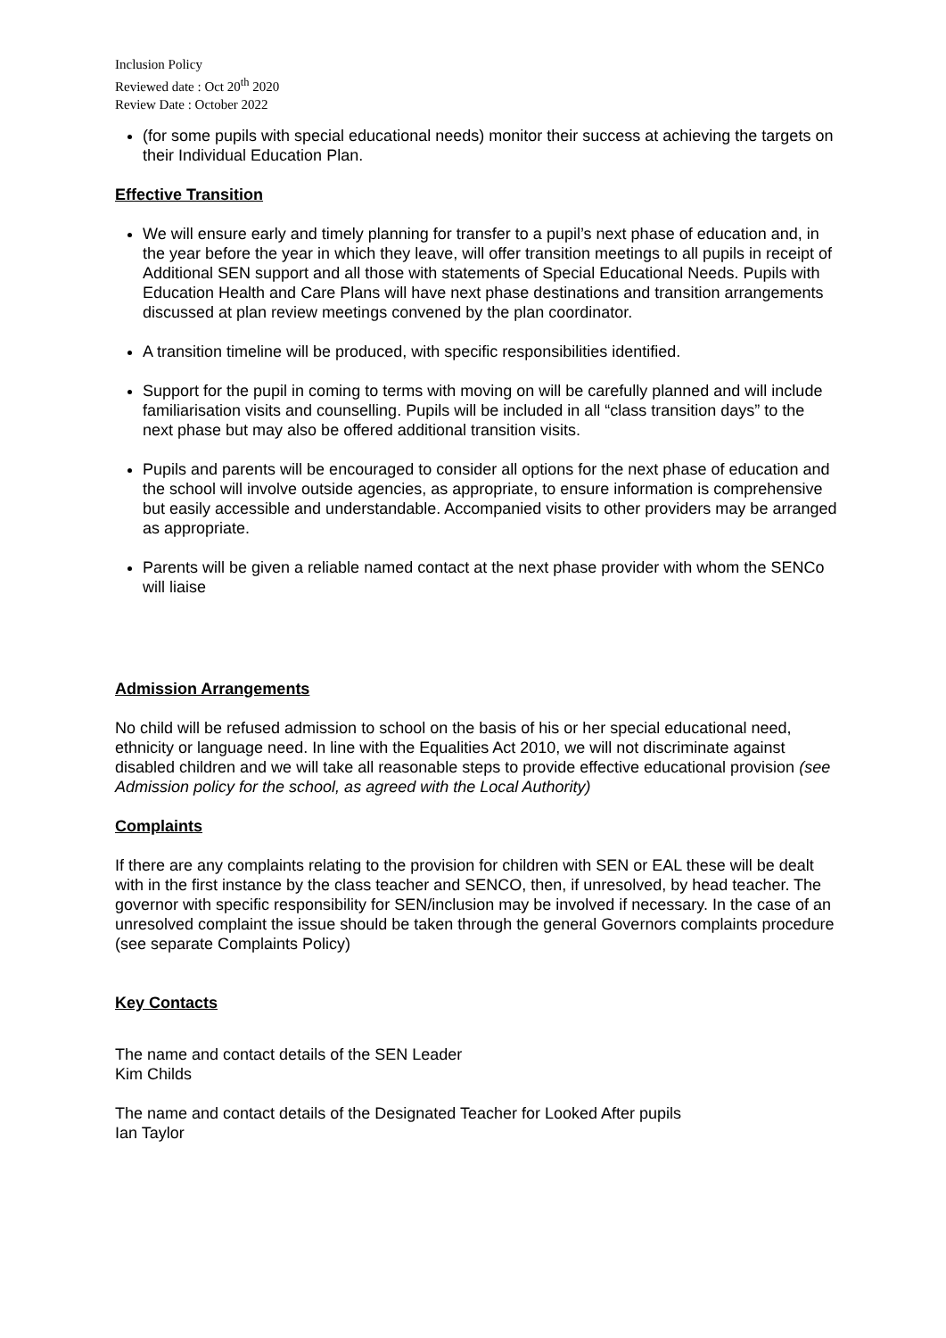Inclusion Policy
Reviewed date : Oct 20<sup>th</sup> 2020
Review Date : October 2022
(for some pupils with special educational needs) monitor their success at achieving the targets on their Individual Education Plan.
Effective Transition
We will ensure early and timely planning for transfer to a pupil’s next phase of education and, in the year before the year in which they leave, will offer transition meetings to all pupils in receipt of Additional SEN support and all those with statements of Special Educational Needs. Pupils with Education Health and Care Plans will have next phase destinations and transition arrangements discussed at plan review meetings convened by the plan coordinator.
A transition timeline will be produced, with specific responsibilities identified.
Support for the pupil in coming to terms with moving on will be carefully planned and will include familiarisation visits and counselling. Pupils will be included in all “class transition days” to the next phase but may also be offered additional transition visits.
Pupils and parents will be encouraged to consider all options for the next phase of education and the school will involve outside agencies, as appropriate, to ensure information is comprehensive but easily accessible and understandable. Accompanied visits to other providers may be arranged as appropriate.
Parents will be given a reliable named contact at the next phase provider with whom the SENCo will liaise
Admission Arrangements
No child will be refused admission to school on the basis of his or her special educational need, ethnicity or language need. In line with the Equalities Act 2010, we will not discriminate against disabled children and we will take all reasonable steps to provide effective educational provision (see Admission policy for the school, as agreed with the Local Authority)
Complaints
If there are any complaints relating to the provision for children with SEN or EAL these will be dealt with in the first instance by the class teacher and SENCO, then, if unresolved, by head teacher. The governor with specific responsibility for SEN/inclusion may be involved if necessary. In the case of an unresolved complaint the issue should be taken through the general Governors complaints procedure (see separate Complaints Policy)
Key Contacts
The name and contact details of the SEN Leader
Kim Childs
The name and contact details of the Designated Teacher for Looked After pupils
Ian Taylor